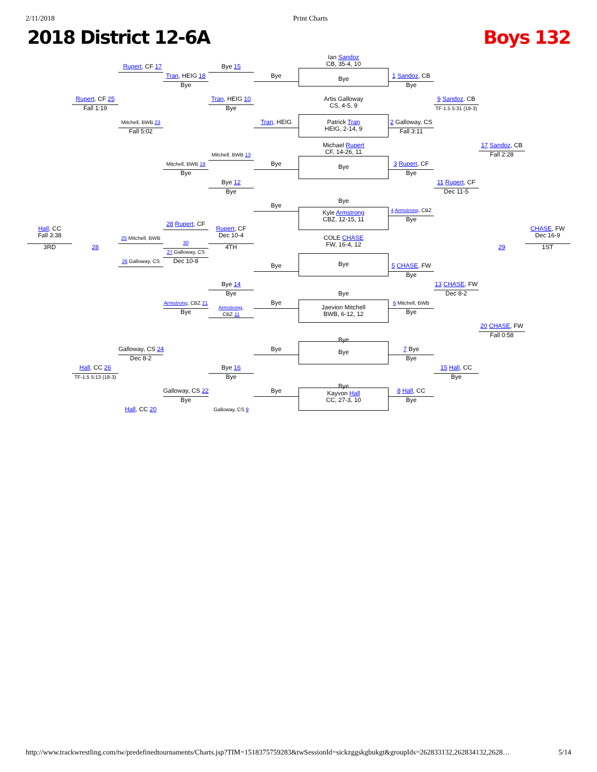2/11/2018 Print Charts
2018 District 12-6A Boys 132
Ian Sandoz
CB, 35-4, 10
Rupert, CF 17
Bye 15
Tran, HEIG 18
Bye
Bye
1 Sandoz, CB
Bye
Bye
Rupert, CF 25
Fall 1:19
Tran, HEIG 10
Bye
Artis Galloway
CS, 4-5, 9
9 Sandoz, CB
TF-1.5 5:31 (19-3)
Mitchell, BWB 23
Fall 5:02
Tran, HEIG
Patrick Tran
HEIG, 2-14, 9
2 Galloway, CS
Fall 3:11
Michael Rupert
CF, 14-26, 11
17 Sandoz, CB
Fall 2:28
Mitchell, BWB 13
Mitchell, BWB 19
Bye
Bye
Bye
3 Rupert, CF
Bye
Bye 12
Bye
11 Rupert, CF
Dec 11-5
Bye
Bye
Kyle Armstrong
CBZ, 12-15, 11
4 Armstrong, CBZ
Bye
28 Rupert, CF
Hall, CC
Fall 3:38
3RD
28
25 Mitchell, BWB
Rupert, CF
Dec 10-4
4TH
COLE CHASE
FW, 16-4, 12
CHASE, FW
Dec 16-9
29
1ST
30
27 Galloway, CS
Dec 10-8
26 Galloway, CS
Bye
Bye
5 CHASE, FW
Bye
Bye 14
Bye
13 CHASE, FW
Dec 8-2
Bye
Bye
Armstrong, CBZ 21
Bye
Jaevion Mitchell
BWB, 6-12, 12
6 Mitchell, BWB
Bye
Armstrong,
CBZ 11
20 CHASE, FW
Fall 0:58
Bye
Galloway, CS 24
Dec 8-2
Bye
Bye
7 Bye
Bye
Hall, CC 26
TF-1.5 5:13 (18-3)
Bye 16
Bye
15 Hall, CC
Bye
Bye
Galloway, CS 22
Bye
Bye
Kayvon Hall
CC, 27-3, 10
8 Hall, CC
Bye
Hall, CC 20
Galloway, CS 9
http://www.trackwrestling.com/tw/predefinedtournaments/Charts.jsp?TIM=1518375759283&twSessionId=sickzggskgbukgt&groupIds=262833132,262834132,2628… 5/14